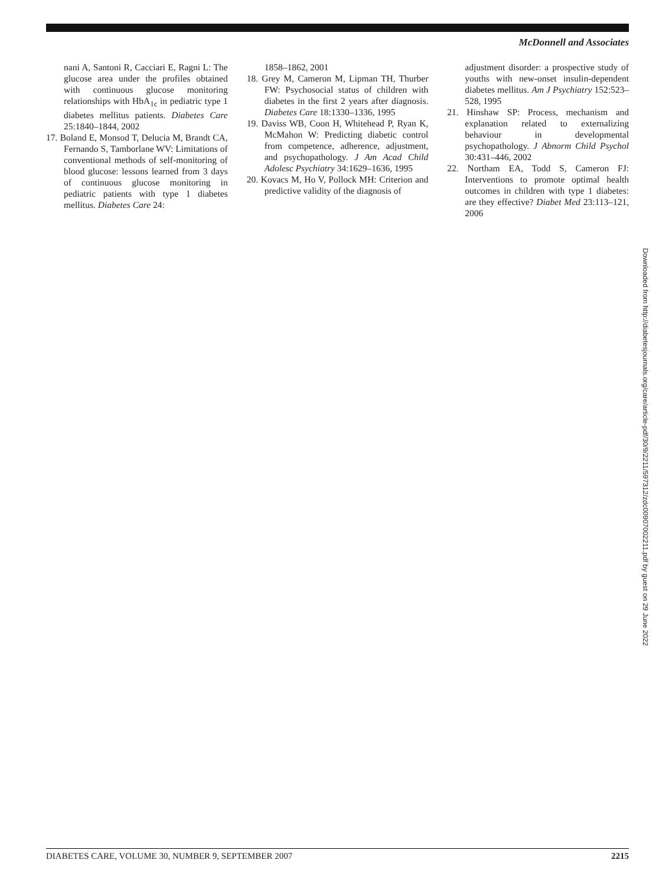McDonnell and Associates
nani A, Santoni R, Cacciari E, Ragni L: The glucose area under the profiles obtained with continuous glucose monitoring relationships with HbA<sub>1c</sub> in pediatric type 1 diabetes mellitus patients. Diabetes Care 25:1840–1844, 2002
17. Boland E, Monsod T, Delucia M, Brandt CA, Fernando S, Tamborlane WV: Limitations of conventional methods of self-monitoring of blood glucose: lessons learned from 3 days of continuous glucose monitoring in pediatric patients with type 1 diabetes mellitus. Diabetes Care 24:
1858–1862, 2001
18. Grey M, Cameron M, Lipman TH, Thurber FW: Psychosocial status of children with diabetes in the first 2 years after diagnosis. Diabetes Care 18:1330–1336, 1995
19. Daviss WB, Coon H, Whitehead P, Ryan K, McMahon W: Predicting diabetic control from competence, adherence, adjustment, and psychopathology. J Am Acad Child Adolesc Psychiatry 34:1629–1636, 1995
20. Kovacs M, Ho V, Pollock MH: Criterion and predictive validity of the diagnosis of
adjustment disorder: a prospective study of youths with new-onset insulin-dependent diabetes mellitus. Am J Psychiatry 152:523–528, 1995
21. Hinshaw SP: Process, mechanism and explanation related to externalizing behaviour in developmental psychopathology. J Abnorm Child Psychol 30:431–446, 2002
22. Northam EA, Todd S, Cameron FJ: Interventions to promote optimal health outcomes in children with type 1 diabetes: are they effective? Diabet Med 23:113–121, 2006
Downloaded from http://diabetesjournals.org/care/article-pdf/30/9/2211/597312/zdc00907002211.pdf by guest on 29 June 2022
DIABETES CARE, VOLUME 30, NUMBER 9, SEPTEMBER 2007 2215